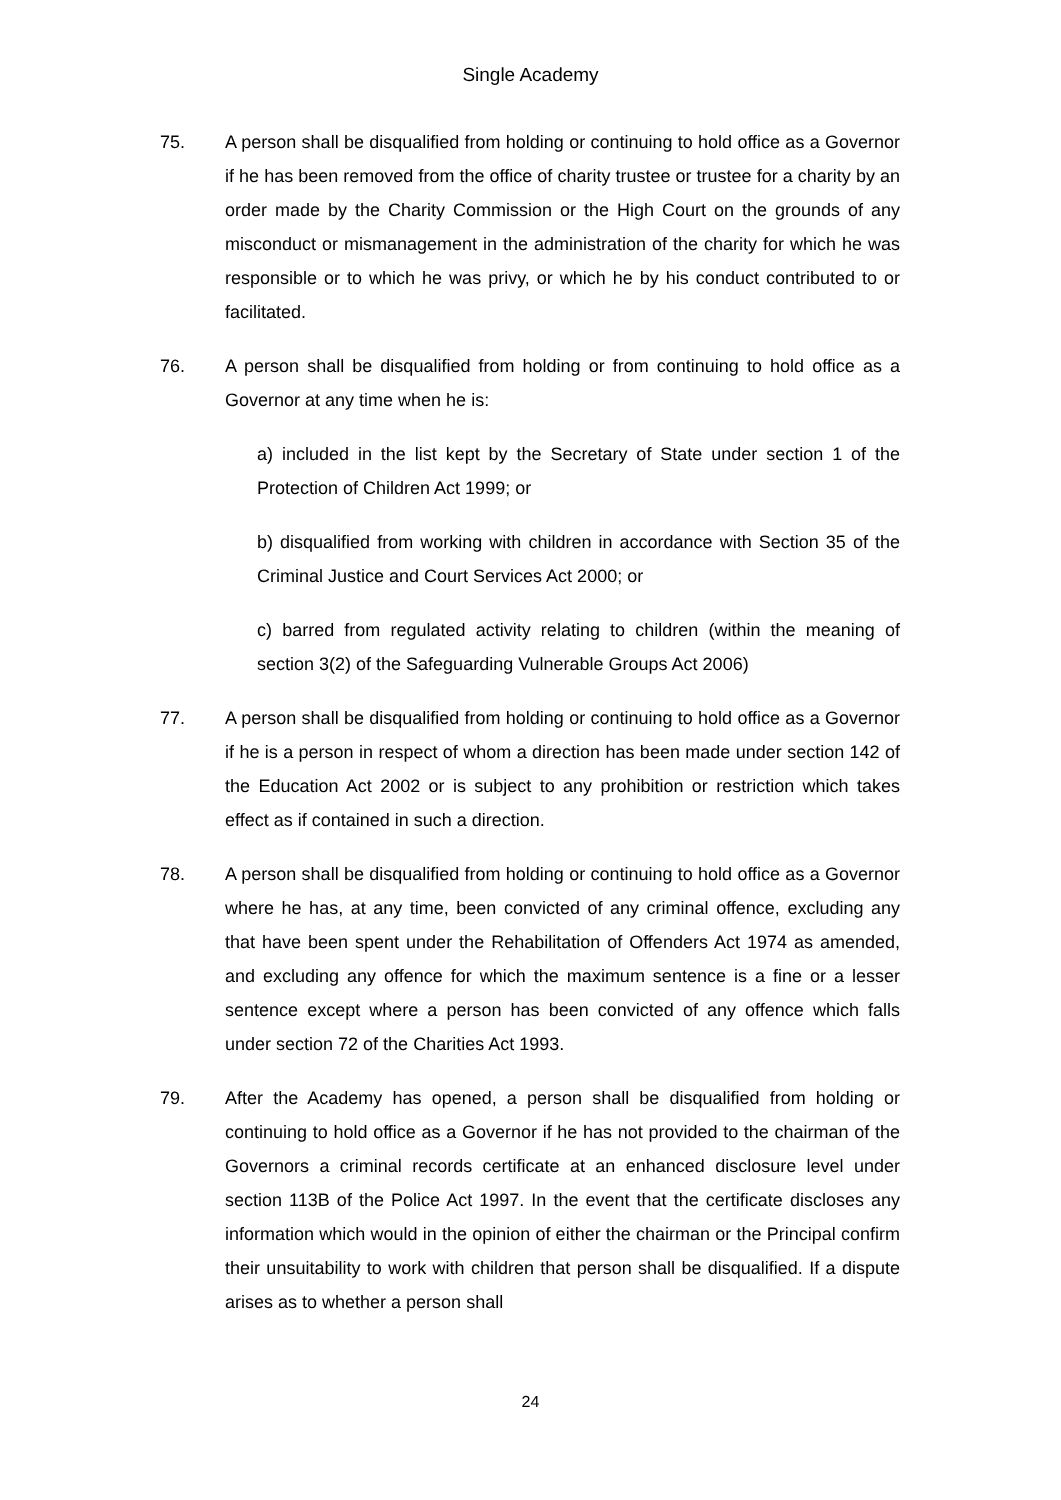Single Academy
75. A person shall be disqualified from holding or continuing to hold office as a Governor if he has been removed from the office of charity trustee or trustee for a charity by an order made by the Charity Commission or the High Court on the grounds of any misconduct or mismanagement in the administration of the charity for which he was responsible or to which he was privy, or which he by his conduct contributed to or facilitated.
76. A person shall be disqualified from holding or from continuing to hold office as a Governor at any time when he is:
a) included in the list kept by the Secretary of State under section 1 of the Protection of Children Act 1999; or
b) disqualified from working with children in accordance with Section 35 of the Criminal Justice and Court Services Act 2000; or
c) barred from regulated activity relating to children (within the meaning of section 3(2) of the Safeguarding Vulnerable Groups Act 2006)
77. A person shall be disqualified from holding or continuing to hold office as a Governor if he is a person in respect of whom a direction has been made under section 142 of the Education Act 2002 or is subject to any prohibition or restriction which takes effect as if contained in such a direction.
78. A person shall be disqualified from holding or continuing to hold office as a Governor where he has, at any time, been convicted of any criminal offence, excluding any that have been spent under the Rehabilitation of Offenders Act 1974 as amended, and excluding any offence for which the maximum sentence is a fine or a lesser sentence except where a person has been convicted of any offence which falls under section 72 of the Charities Act 1993.
79. After the Academy has opened, a person shall be disqualified from holding or continuing to hold office as a Governor if he has not provided to the chairman of the Governors a criminal records certificate at an enhanced disclosure level under section 113B of the Police Act 1997. In the event that the certificate discloses any information which would in the opinion of either the chairman or the Principal confirm their unsuitability to work with children that person shall be disqualified. If a dispute arises as to whether a person shall
24